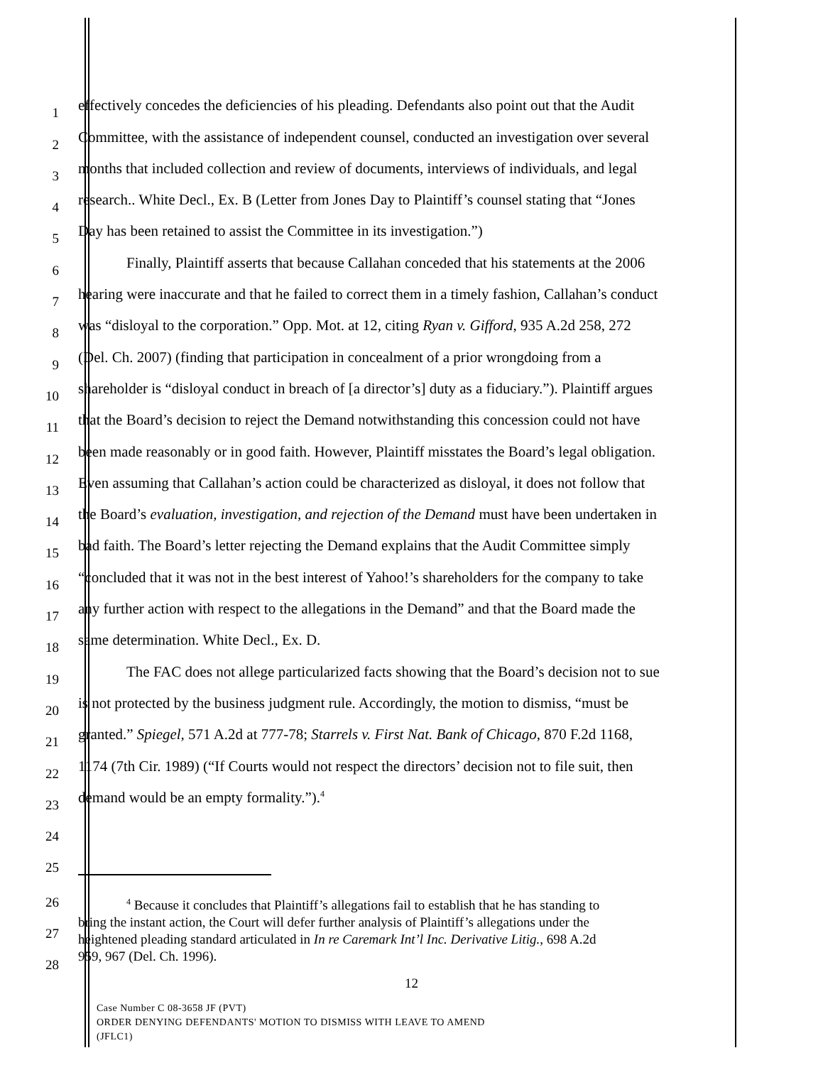1
effectively concedes the deficiencies of his pleading. Defendants also point out that the Audit
2
Committee, with the assistance of independent counsel, conducted an investigation over several
3
months that included collection and review of documents, interviews of individuals, and legal
4
research.. White Decl., Ex. B (Letter from Jones Day to Plaintiff’s counsel stating that “Jones
5
Day has been retained to assist the Committee in its investigation.”)
6
Finally, Plaintiff asserts that because Callahan conceded that his statements at the 2006
7
hearing were inaccurate and that he failed to correct them in a timely fashion, Callahan’s conduct
8
was “disloyal to the corporation.” Opp. Mot. at 12, citing Ryan v. Gifford, 935 A.2d 258, 272
9
(Del. Ch. 2007) (finding that participation in concealment of a prior wrongdoing from a
10
shareholder is “disloyal conduct in breach of [a director’s] duty as a fiduciary.”). Plaintiff argues
11
that the Board’s decision to reject the Demand notwithstanding this concession could not have
12
been made reasonably or in good faith. However, Plaintiff misstates the Board’s legal obligation.
13
Even assuming that Callahan’s action could be characterized as disloyal, it does not follow that
14
the Board’s evaluation, investigation, and rejection of the Demand must have been undertaken in
15
bad faith. The Board’s letter rejecting the Demand explains that the Audit Committee simply
16
“concluded that it was not in the best interest of Yahoo!’s shareholders for the company to take
17
any further action with respect to the allegations in the Demand” and that the Board made the
18
same determination. White Decl., Ex. D.
19
The FAC does not allege particularized facts showing that the Board’s decision not to sue
20
is not protected by the business judgment rule. Accordingly, the motion to dismiss, “must be
21
granted.” Spiegel, 571 A.2d at 777-78; Starrels v. First Nat. Bank of Chicago, 870 F.2d 1168,
22
1174 (7th Cir. 1989) (“If Courts would not respect the directors’ decision not to file suit, then
23
demand would be an empty formality.”).<sup>4</sup>
24
25
26
27
28
<sup>4</sup> Because it concludes that Plaintiff’s allegations fail to establish that he has standing to
bring the instant action, the Court will defer further analysis of Plaintiff’s allegations under the
heightened pleading standard articulated in In re Caremark Int’l Inc. Derivative Litig., 698 A.2d
959, 967 (Del. Ch. 1996).
12
Case Number C 08-3658 JF (PVT)
ORDER DENYING DEFENDANTS' MOTION TO DISMISS WITH LEAVE TO AMEND
(JFLC1)